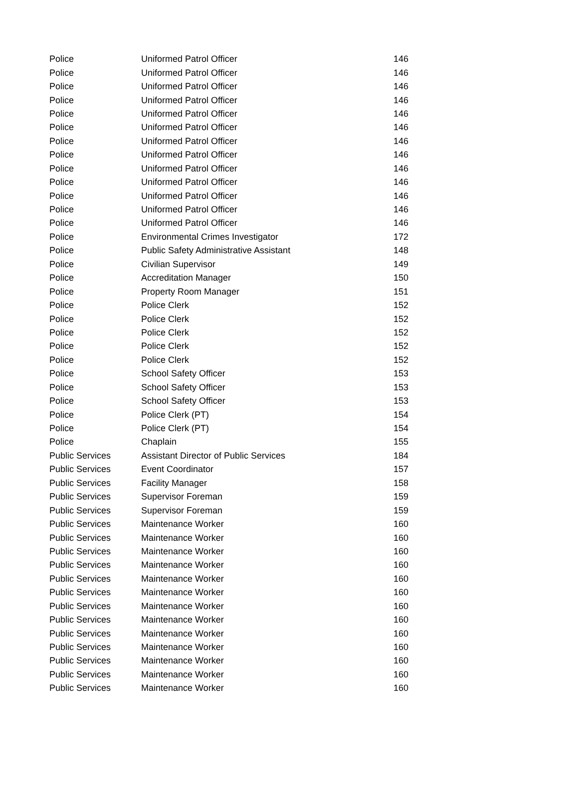| Police | Uniformed Patrol Officer | 146 |
| Police | Uniformed Patrol Officer | 146 |
| Police | Uniformed Patrol Officer | 146 |
| Police | Uniformed Patrol Officer | 146 |
| Police | Uniformed Patrol Officer | 146 |
| Police | Uniformed Patrol Officer | 146 |
| Police | Uniformed Patrol Officer | 146 |
| Police | Uniformed Patrol Officer | 146 |
| Police | Uniformed Patrol Officer | 146 |
| Police | Uniformed Patrol Officer | 146 |
| Police | Uniformed Patrol Officer | 146 |
| Police | Uniformed Patrol Officer | 146 |
| Police | Uniformed Patrol Officer | 146 |
| Police | Environmental Crimes Investigator | 172 |
| Police | Public Safety Administrative Assistant | 148 |
| Police | Civilian Supervisor | 149 |
| Police | Accreditation Manager | 150 |
| Police | Property Room Manager | 151 |
| Police | Police Clerk | 152 |
| Police | Police Clerk | 152 |
| Police | Police Clerk | 152 |
| Police | Police Clerk | 152 |
| Police | Police Clerk | 152 |
| Police | School Safety Officer | 153 |
| Police | School Safety Officer | 153 |
| Police | School Safety Officer | 153 |
| Police | Police Clerk (PT) | 154 |
| Police | Police Clerk (PT) | 154 |
| Police | Chaplain | 155 |
| Public Services | Assistant Director of Public Services | 184 |
| Public Services | Event Coordinator | 157 |
| Public Services | Facility Manager | 158 |
| Public Services | Supervisor Foreman | 159 |
| Public Services | Supervisor Foreman | 159 |
| Public Services | Maintenance Worker | 160 |
| Public Services | Maintenance Worker | 160 |
| Public Services | Maintenance Worker | 160 |
| Public Services | Maintenance Worker | 160 |
| Public Services | Maintenance Worker | 160 |
| Public Services | Maintenance Worker | 160 |
| Public Services | Maintenance Worker | 160 |
| Public Services | Maintenance Worker | 160 |
| Public Services | Maintenance Worker | 160 |
| Public Services | Maintenance Worker | 160 |
| Public Services | Maintenance Worker | 160 |
| Public Services | Maintenance Worker | 160 |
| Public Services | Maintenance Worker | 160 |